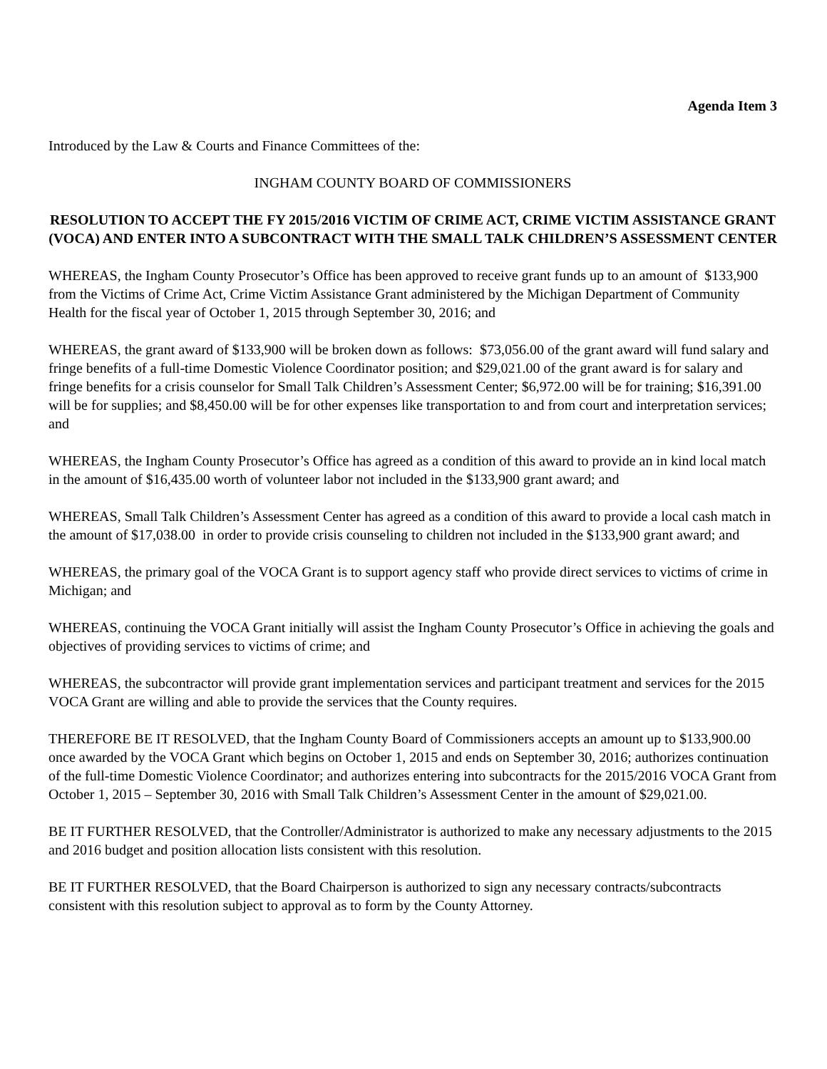Agenda Item 3
Introduced by the Law & Courts and Finance Committees of the:
INGHAM COUNTY BOARD OF COMMISSIONERS
RESOLUTION TO ACCEPT THE FY 2015/2016 VICTIM OF CRIME ACT, CRIME VICTIM ASSISTANCE GRANT (VOCA) AND ENTER INTO A SUBCONTRACT WITH THE SMALL TALK CHILDREN’S ASSESSMENT CENTER
WHEREAS, the Ingham County Prosecutor’s Office has been approved to receive grant funds up to an amount of $133,900 from the Victims of Crime Act, Crime Victim Assistance Grant administered by the Michigan Department of Community Health for the fiscal year of October 1, 2015 through September 30, 2016; and
WHEREAS, the grant award of $133,900 will be broken down as follows: $73,056.00 of the grant award will fund salary and fringe benefits of a full-time Domestic Violence Coordinator position; and $29,021.00 of the grant award is for salary and fringe benefits for a crisis counselor for Small Talk Children’s Assessment Center; $6,972.00 will be for training; $16,391.00 will be for supplies; and $8,450.00 will be for other expenses like transportation to and from court and interpretation services; and
WHEREAS, the Ingham County Prosecutor’s Office has agreed as a condition of this award to provide an in kind local match in the amount of $16,435.00 worth of volunteer labor not included in the $133,900 grant award; and
WHEREAS, Small Talk Children’s Assessment Center has agreed as a condition of this award to provide a local cash match in the amount of $17,038.00 in order to provide crisis counseling to children not included in the $133,900 grant award; and
WHEREAS, the primary goal of the VOCA Grant is to support agency staff who provide direct services to victims of crime in Michigan; and
WHEREAS, continuing the VOCA Grant initially will assist the Ingham County Prosecutor’s Office in achieving the goals and objectives of providing services to victims of crime; and
WHEREAS, the subcontractor will provide grant implementation services and participant treatment and services for the 2015 VOCA Grant are willing and able to provide the services that the County requires.
THEREFORE BE IT RESOLVED, that the Ingham County Board of Commissioners accepts an amount up to $133,900.00 once awarded by the VOCA Grant which begins on October 1, 2015 and ends on September 30, 2016; authorizes continuation of the full-time Domestic Violence Coordinator; and authorizes entering into subcontracts for the 2015/2016 VOCA Grant from October 1, 2015 – September 30, 2016 with Small Talk Children’s Assessment Center in the amount of $29,021.00.
BE IT FURTHER RESOLVED, that the Controller/Administrator is authorized to make any necessary adjustments to the 2015 and 2016 budget and position allocation lists consistent with this resolution.
BE IT FURTHER RESOLVED, that the Board Chairperson is authorized to sign any necessary contracts/subcontracts consistent with this resolution subject to approval as to form by the County Attorney.